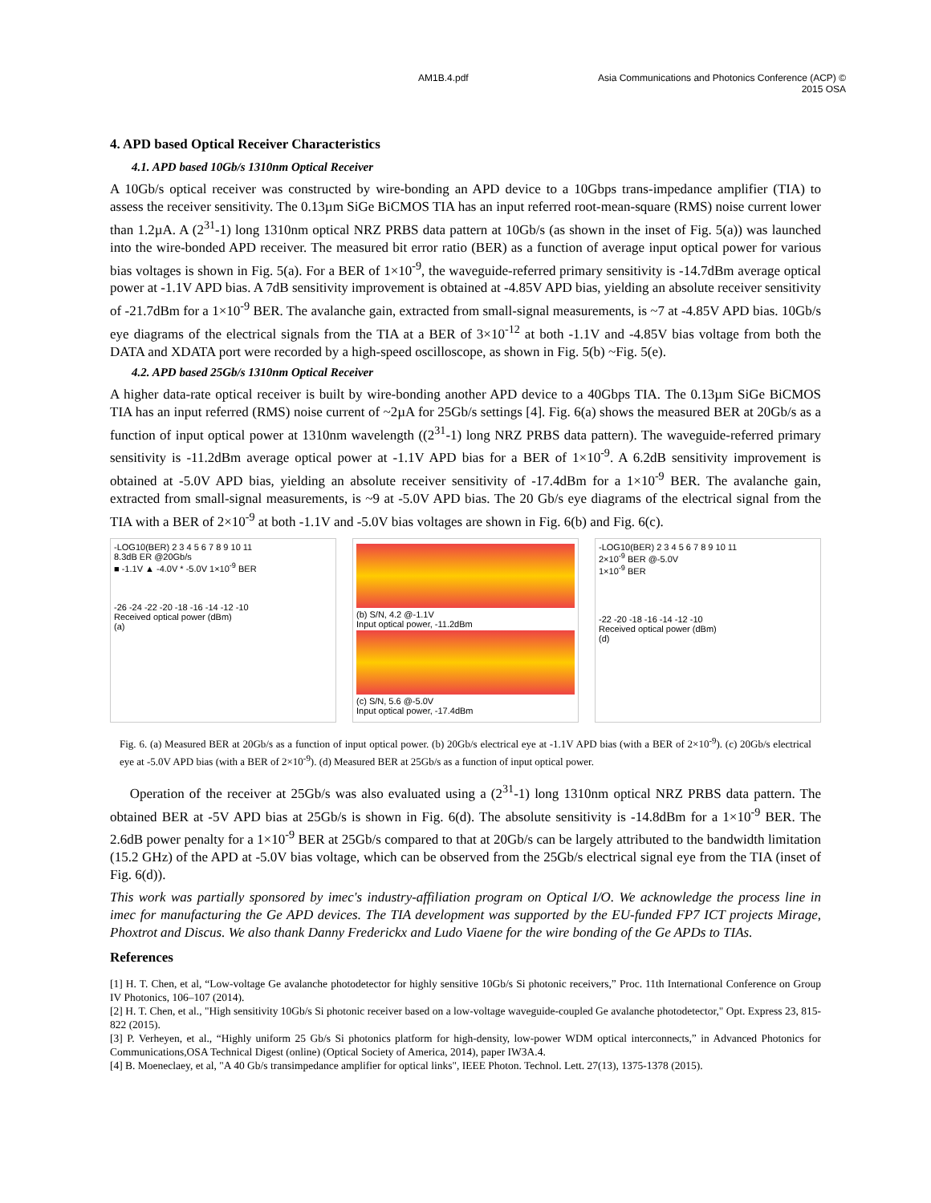AM1B.4.pdf Asia Communications and Photonics Conference (ACP) ©
2015 OSA
4. APD based Optical Receiver Characteristics
4.1. APD based 10Gb/s 1310nm Optical Receiver
A 10Gb/s optical receiver was constructed by wire-bonding an APD device to a 10Gbps trans-impedance amplifier (TIA) to assess the receiver sensitivity. The 0.13µm SiGe BiCMOS TIA has an input referred root-mean-square (RMS) noise current lower than 1.2µA. A (2<sup>31</sup>-1) long 1310nm optical NRZ PRBS data pattern at 10Gb/s (as shown in the inset of Fig. 5(a)) was launched into the wire-bonded APD receiver. The measured bit error ratio (BER) as a function of average input optical power for various bias voltages is shown in Fig. 5(a). For a BER of 1×10<sup>-9</sup>, the waveguide-referred primary sensitivity is -14.7dBm average optical power at -1.1V APD bias. A 7dB sensitivity improvement is obtained at -4.85V APD bias, yielding an absolute receiver sensitivity of -21.7dBm for a 1×10<sup>-9</sup> BER. The avalanche gain, extracted from small-signal measurements, is ~7 at -4.85V APD bias. 10Gb/s eye diagrams of the electrical signals from the TIA at a BER of 3×10<sup>-12</sup> at both -1.1V and -4.85V bias voltage from both the DATA and XDATA port were recorded by a high-speed oscilloscope, as shown in Fig. 5(b) ~Fig. 5(e).
4.2. APD based 25Gb/s 1310nm Optical Receiver
A higher data-rate optical receiver is built by wire-bonding another APD device to a 40Gbps TIA. The 0.13µm SiGe BiCMOS TIA has an input referred (RMS) noise current of ~2µA for 25Gb/s settings [4]. Fig. 6(a) shows the measured BER at 20Gb/s as a function of input optical power at 1310nm wavelength ((2<sup>31</sup>-1) long NRZ PRBS data pattern). The waveguide-referred primary sensitivity is -11.2dBm average optical power at -1.1V APD bias for a BER of 1×10<sup>-9</sup>. A 6.2dB sensitivity improvement is obtained at -5.0V APD bias, yielding an absolute receiver sensitivity of -17.4dBm for a 1×10<sup>-9</sup> BER. The avalanche gain, extracted from small-signal measurements, is ~9 at -5.0V APD bias. The 20 Gb/s eye diagrams of the electrical signal from the TIA with a BER of 2×10<sup>-9</sup> at both -1.1V and -5.0V bias voltages are shown in Fig. 6(b) and Fig. 6(c).
-LOG10(BER) 2 3 4 5 6 7 8 9 10 11
8.3dB ER @20Gb/s
■ -1.1V ▲ -4.0V * -5.0V 1×10<sup>-9</sup> BER
-26 -24 -22 -20 -18 -16 -14 -12 -10
Received optical power (dBm)
(a)
(b) S/N, 4.2 @-1.1V
Input optical power, -11.2dBm
(c) S/N, 5.6 @-5.0V
Input optical power, -17.4dBm
-LOG10(BER) 2 3 4 5 6 7 8 9 10 11
2×10<sup>-9</sup> BER @-5.0V
1×10<sup>-9</sup> BER
-22 -20 -18 -16 -14 -12 -10
Received optical power (dBm)
(d)
Fig. 6. (a) Measured BER at 20Gb/s as a function of input optical power. (b) 20Gb/s electrical eye at -1.1V APD bias (with a BER of 2×10<sup>-9</sup>). (c) 20Gb/s electrical eye at -5.0V APD bias (with a BER of 2×10<sup>-9</sup>). (d) Measured BER at 25Gb/s as a function of input optical power.
Operation of the receiver at 25Gb/s was also evaluated using a (2<sup>31</sup>-1) long 1310nm optical NRZ PRBS data pattern. The obtained BER at -5V APD bias at 25Gb/s is shown in Fig. 6(d). The absolute sensitivity is -14.8dBm for a 1×10<sup>-9</sup> BER. The 2.6dB power penalty for a 1×10<sup>-9</sup> BER at 25Gb/s compared to that at 20Gb/s can be largely attributed to the bandwidth limitation (15.2 GHz) of the APD at -5.0V bias voltage, which can be observed from the 25Gb/s electrical signal eye from the TIA (inset of Fig. 6(d)).
This work was partially sponsored by imec's industry-affiliation program on Optical I/O. We acknowledge the process line in imec for manufacturing the Ge APD devices. The TIA development was supported by the EU-funded FP7 ICT projects Mirage, Phoxtrot and Discus. We also thank Danny Frederickx and Ludo Viaene for the wire bonding of the Ge APDs to TIAs.
References
[1] H. T. Chen, et al, “Low-voltage Ge avalanche photodetector for highly sensitive 10Gb/s Si photonic receivers,” Proc. 11th International Conference on Group IV Photonics, 106–107 (2014).
[2] H. T. Chen, et al., "High sensitivity 10Gb/s Si photonic receiver based on a low-voltage waveguide-coupled Ge avalanche photodetector," Opt. Express 23, 815-822 (2015).
[3] P. Verheyen, et al., “Highly uniform 25 Gb/s Si photonics platform for high-density, low-power WDM optical interconnects,” in Advanced Photonics for Communications,OSA Technical Digest (online) (Optical Society of America, 2014), paper IW3A.4.
[4] B. Moeneclaey, et al, "A 40 Gb/s transimpedance amplifier for optical links", IEEE Photon. Technol. Lett. 27(13), 1375-1378 (2015).